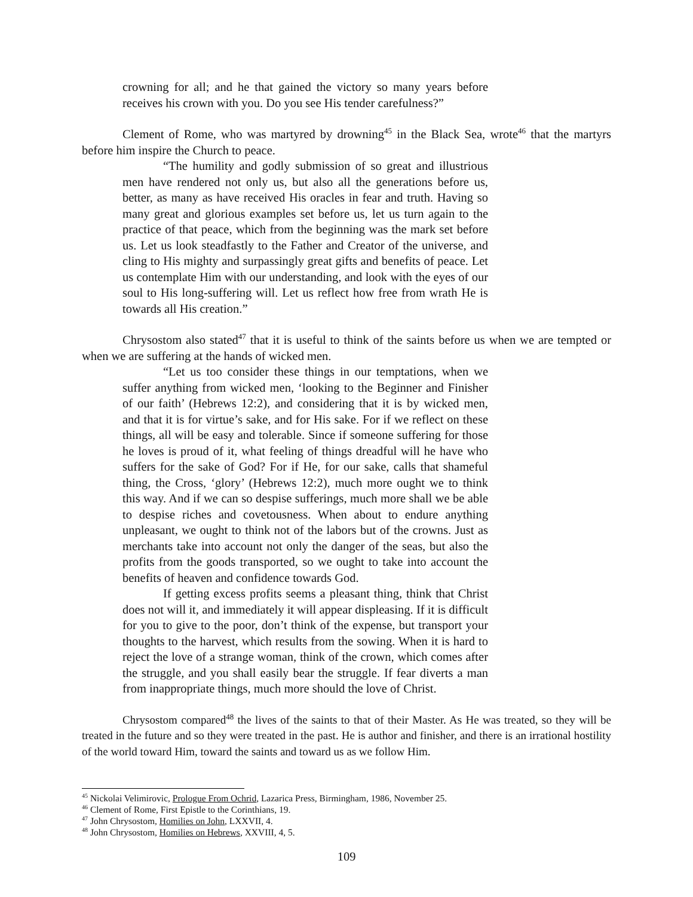crowning for all; and he that gained the victory so many years before receives his crown with you. Do you see His tender carefulness?”
Clement of Rome, who was martyred by drowning<sup>45</sup> in the Black Sea, wrote<sup>46</sup> that the martyrs before him inspire the Church to peace.
“The humility and godly submission of so great and illustrious men have rendered not only us, but also all the generations before us, better, as many as have received His oracles in fear and truth. Having so many great and glorious examples set before us, let us turn again to the practice of that peace, which from the beginning was the mark set before us. Let us look steadfastly to the Father and Creator of the universe, and cling to His mighty and surpassingly great gifts and benefits of peace. Let us contemplate Him with our understanding, and look with the eyes of our soul to His long-suffering will. Let us reflect how free from wrath He is towards all His creation.”
Chrysostom also stated<sup>47</sup> that it is useful to think of the saints before us when we are tempted or when we are suffering at the hands of wicked men.
“Let us too consider these things in our temptations, when we suffer anything from wicked men, ‘looking to the Beginner and Finisher of our faith’ (Hebrews 12:2), and considering that it is by wicked men, and that it is for virtue’s sake, and for His sake. For if we reflect on these things, all will be easy and tolerable. Since if someone suffering for those he loves is proud of it, what feeling of things dreadful will he have who suffers for the sake of God? For if He, for our sake, calls that shameful thing, the Cross, ‘glory’ (Hebrews 12:2), much more ought we to think this way. And if we can so despise sufferings, much more shall we be able to despise riches and covetousness. When about to endure anything unpleasant, we ought to think not of the labors but of the crowns. Just as merchants take into account not only the danger of the seas, but also the profits from the goods transported, so we ought to take into account the benefits of heaven and confidence towards God.
If getting excess profits seems a pleasant thing, think that Christ does not will it, and immediately it will appear displeasing. If it is difficult for you to give to the poor, don’t think of the expense, but transport your thoughts to the harvest, which results from the sowing. When it is hard to reject the love of a strange woman, think of the crown, which comes after the struggle, and you shall easily bear the struggle. If fear diverts a man from inappropriate things, much more should the love of Christ.
Chrysostom compared<sup>48</sup> the lives of the saints to that of their Master. As He was treated, so they will be treated in the future and so they were treated in the past. He is author and finisher, and there is an irrational hostility of the world toward Him, toward the saints and toward us as we follow Him.
<sup>45</sup> Nickolai Velimirovic, Prologue From Ochrid, Lazarica Press, Birmingham, 1986, November 25.
<sup>46</sup> Clement of Rome, First Epistle to the Corinthians, 19.
<sup>47</sup> John Chrysostom, Homilies on John, LXXVII, 4.
<sup>48</sup> John Chrysostom, Homilies on Hebrews, XXVIII, 4, 5.
109